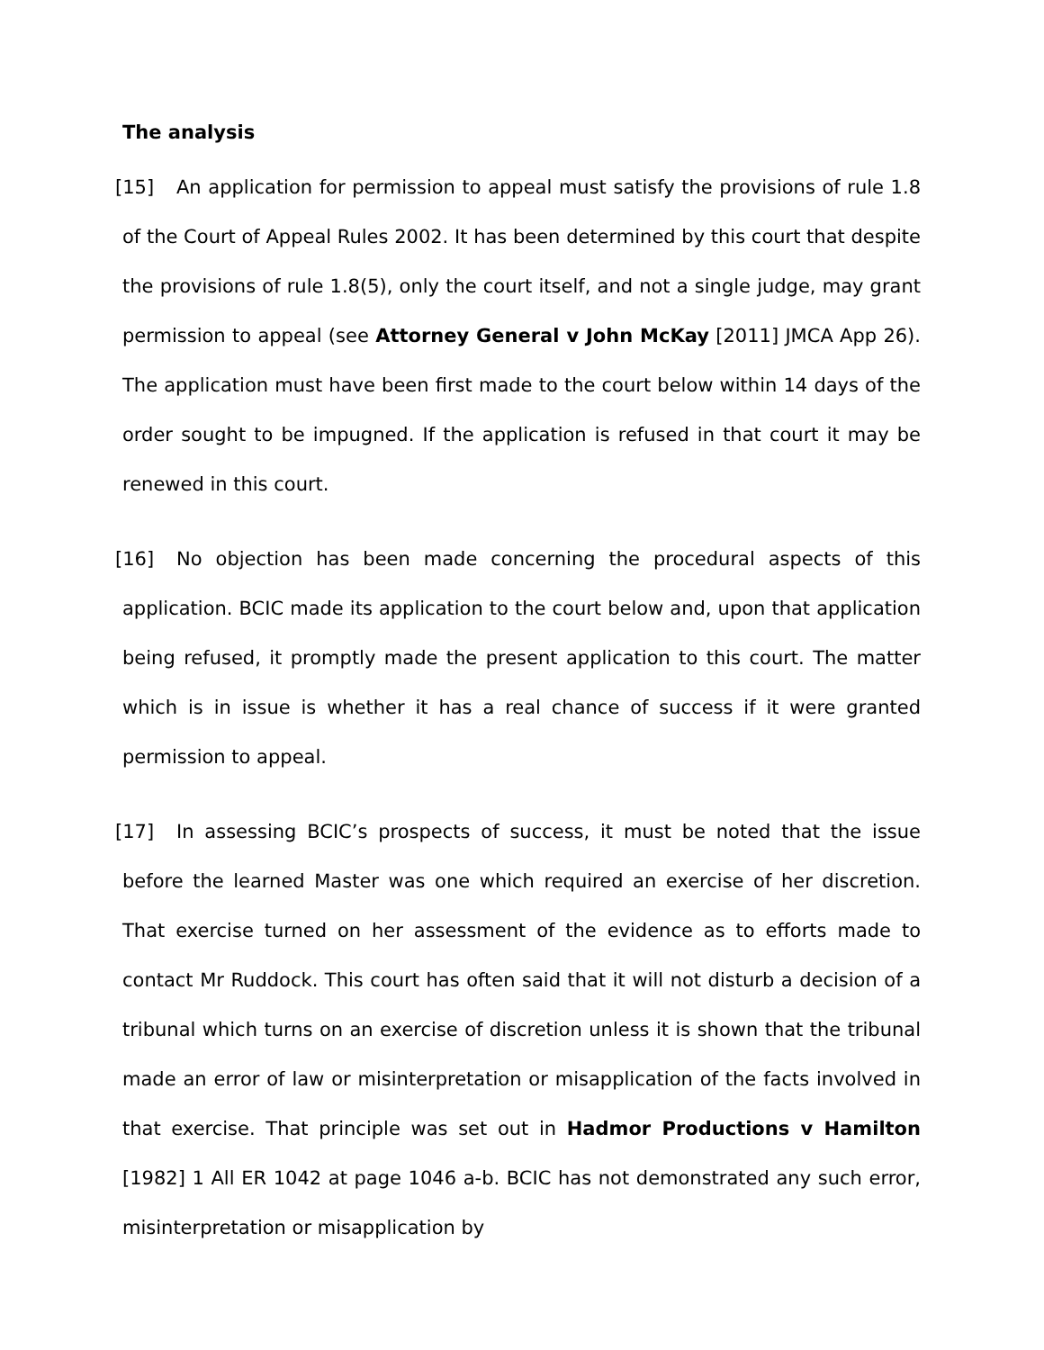The analysis
[15] An application for permission to appeal must satisfy the provisions of rule 1.8 of the Court of Appeal Rules 2002. It has been determined by this court that despite the provisions of rule 1.8(5), only the court itself, and not a single judge, may grant permission to appeal (see Attorney General v John McKay [2011] JMCA App 26). The application must have been first made to the court below within 14 days of the order sought to be impugned. If the application is refused in that court it may be renewed in this court.
[16] No objection has been made concerning the procedural aspects of this application. BCIC made its application to the court below and, upon that application being refused, it promptly made the present application to this court. The matter which is in issue is whether it has a real chance of success if it were granted permission to appeal.
[17] In assessing BCIC’s prospects of success, it must be noted that the issue before the learned Master was one which required an exercise of her discretion. That exercise turned on her assessment of the evidence as to efforts made to contact Mr Ruddock. This court has often said that it will not disturb a decision of a tribunal which turns on an exercise of discretion unless it is shown that the tribunal made an error of law or misinterpretation or misapplication of the facts involved in that exercise. That principle was set out in Hadmor Productions v Hamilton [1982] 1 All ER 1042 at page 1046 a-b. BCIC has not demonstrated any such error, misinterpretation or misapplication by